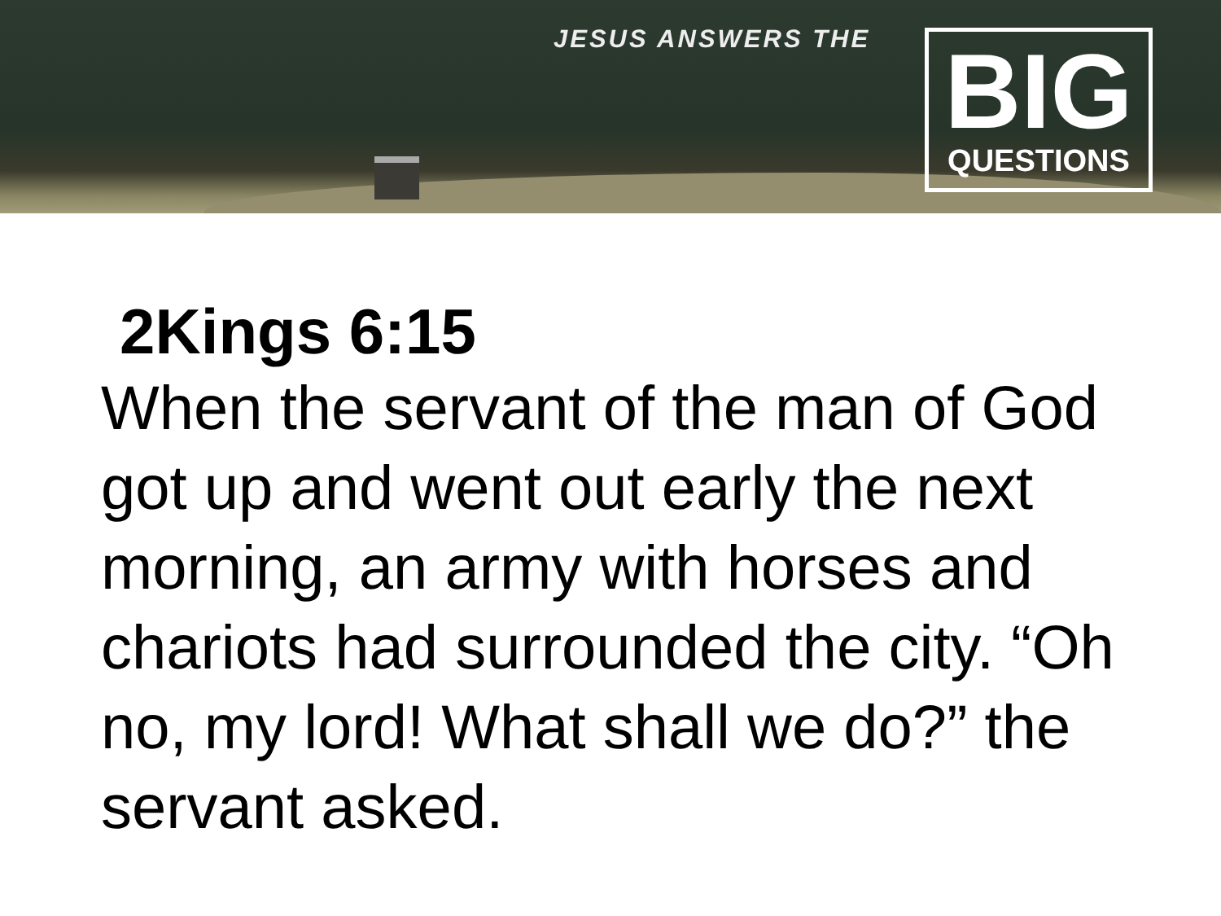JESUS ANSWERS THE
BIG
QUESTIONS
2Kings 6:15
When the servant of the man of God got up and went out early the next morning, an army with horses and chariots had surrounded the city. “Oh no, my lord! What shall we do?” the servant asked.